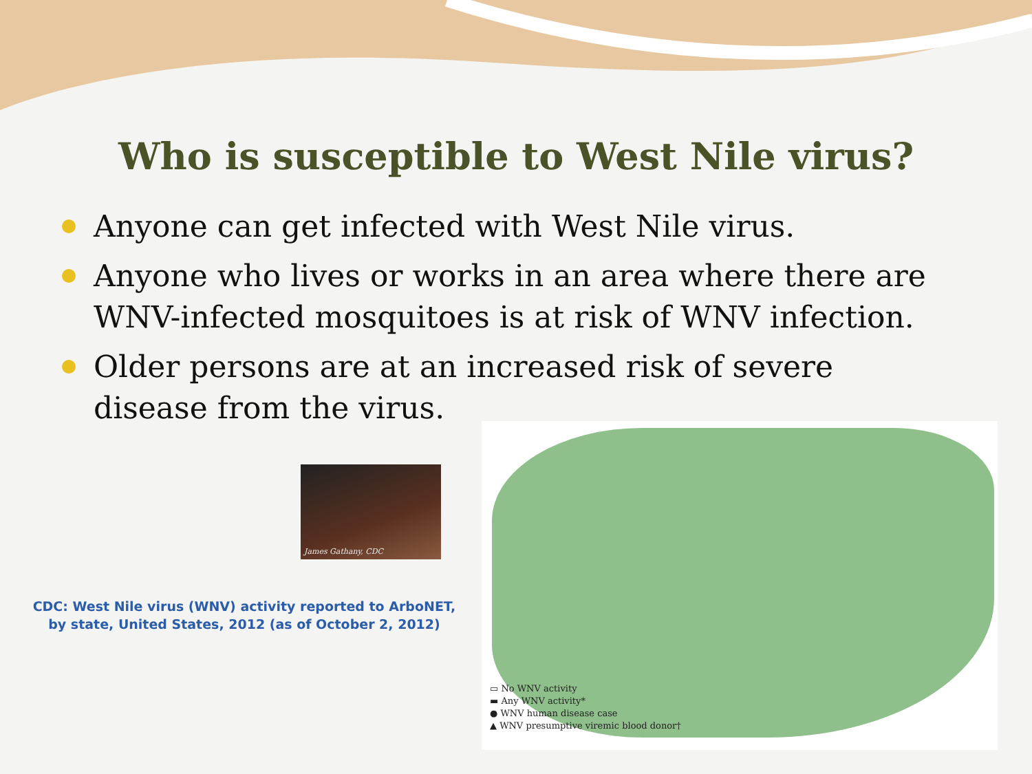Who is susceptible to West Nile virus?
Anyone can get infected with West Nile virus.
Anyone who lives or works in an area where there are WNV-infected mosquitoes is at risk of WNV infection.
Older persons are at an increased risk of severe disease from the virus.
James Gathany, CDC
CDC: West Nile virus (WNV) activity reported to ArboNET,
by state, United States, 2012 (as of October 2, 2012)
▭ No WNV activity
▬ Any WNV activity*
● WNV human disease case
▲ WNV presumptive viremic blood donor†